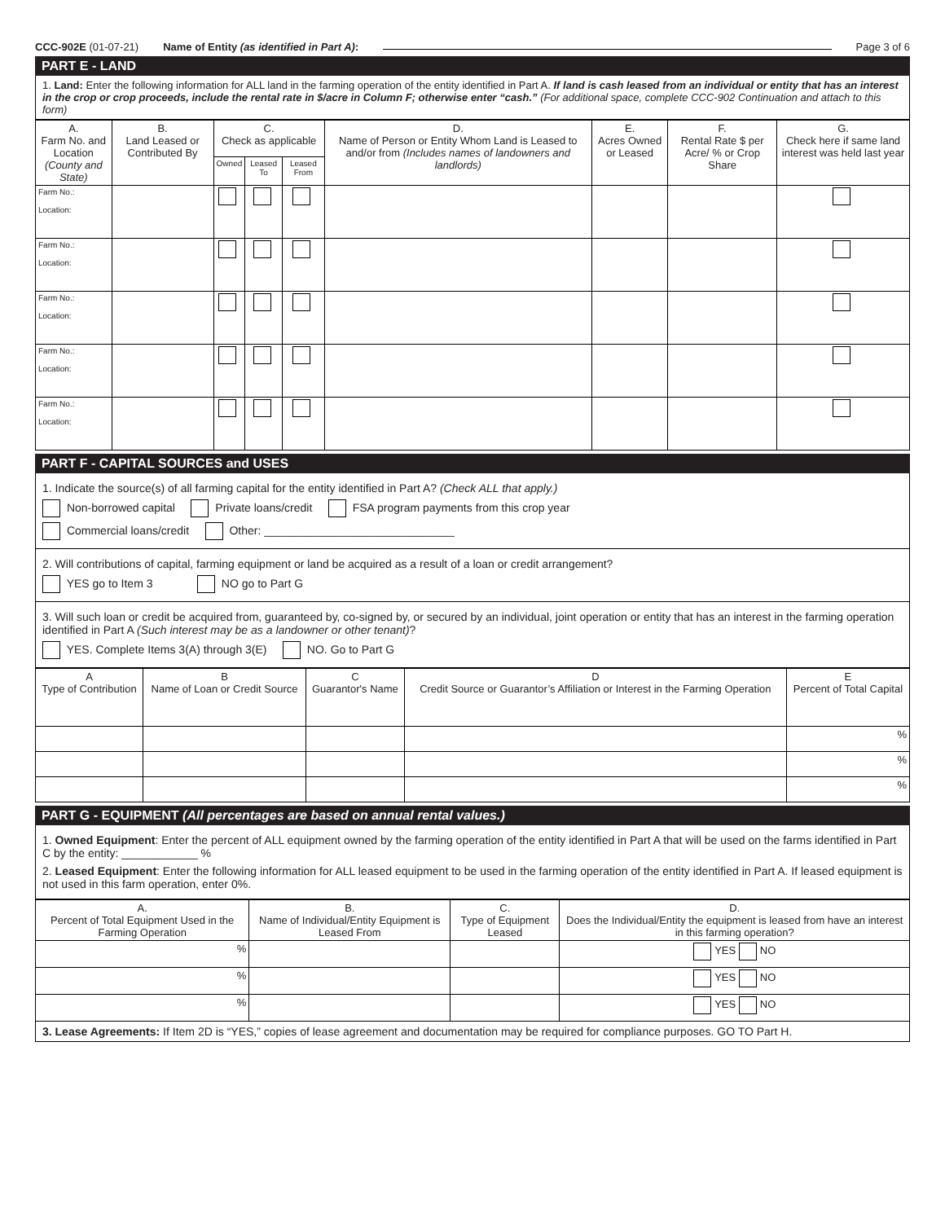CCC-902E (01-07-21) Name of Entity (as identified in Part A): Page 3 of 6
PART E - LAND
1. Land: Enter the following information for ALL land in the farming operation of the entity identified in Part A. If land is cash leased from an individual or entity that has an interest in the crop or crop proceeds, include the rental rate in $/acre in Column F; otherwise enter “cash.” (For additional space, complete CCC-902 Continuation and attach to this form)
| A. Farm No. and Location (County and State) | B. Land Leased or Contributed By | C. Check as applicable | | | D. Name of Person or Entity Whom Land is Leased to and/or from (Includes names of landowners and landlords) | E. Acres Owned or Leased | F. Rental Rate $ per Acre/ % or Crop Share | G. Check here if same land interest was held last year |
| --- | --- | --- | --- | --- | --- | --- | --- | --- |
| | | Owned | Leased To | Leased From | | | | |
| Farm No.: Location: | | | | | | | | |
| Farm No.: Location: | | | | | | | | |
| Farm No.: Location: | | | | | | | | |
| Farm No.: Location: | | | | | | | | |
| Farm No.: Location: | | | | | | | | |
PART F - CAPITAL SOURCES and USES
1. Indicate the source(s) of all farming capital for the entity identified in Part A? (Check ALL that apply.)
Non-borrowed capital Private loans/credit FSA program payments from this crop year
Commercial loans/credit Other: ______________________________
2. Will contributions of capital, farming equipment or land be acquired as a result of a loan or credit arrangement?
YES go to Item 3 NO go to Part G
3. Will such loan or credit be acquired from, guaranteed by, co-signed by, or secured by an individual, joint operation or entity that has an interest in the farming operation identified in Part A (Such interest may be as a landowner or other tenant)?
YES. Complete Items 3(A) through 3(E) NO. Go to Part G
| A Type of Contribution | B Name of Loan or Credit Source | C Guarantor's Name | D Credit Source or Guarantor’s Affiliation or Interest in the Farming Operation | E Percent of Total Capital |
| --- | --- | --- | --- | --- |
| | | | | % |
| | | | | % |
| | | | | % |
PART G - EQUIPMENT (All percentages are based on annual rental values.)
1. Owned Equipment: Enter the percent of ALL equipment owned by the farming operation of the entity identified in Part A that will be used on the farms identified in Part C by the entity: ____________ %
2. Leased Equipment: Enter the following information for ALL leased equipment to be used in the farming operation of the entity identified in Part A. If leased equipment is not used in this farm operation, enter 0%.
| A. Percent of Total Equipment Used in the Farming Operation | B. Name of Individual/Entity Equipment is Leased From | C. Type of Equipment Leased | D. Does the Individual/Entity the equipment is leased from have an interest in this farming operation? |
| --- | --- | --- | --- |
| % | | | YES NO |
| % | | | YES NO |
| % | | | YES NO |
3. Lease Agreements: If Item 2D is “YES,” copies of lease agreement and documentation may be required for compliance purposes. GO TO Part H.